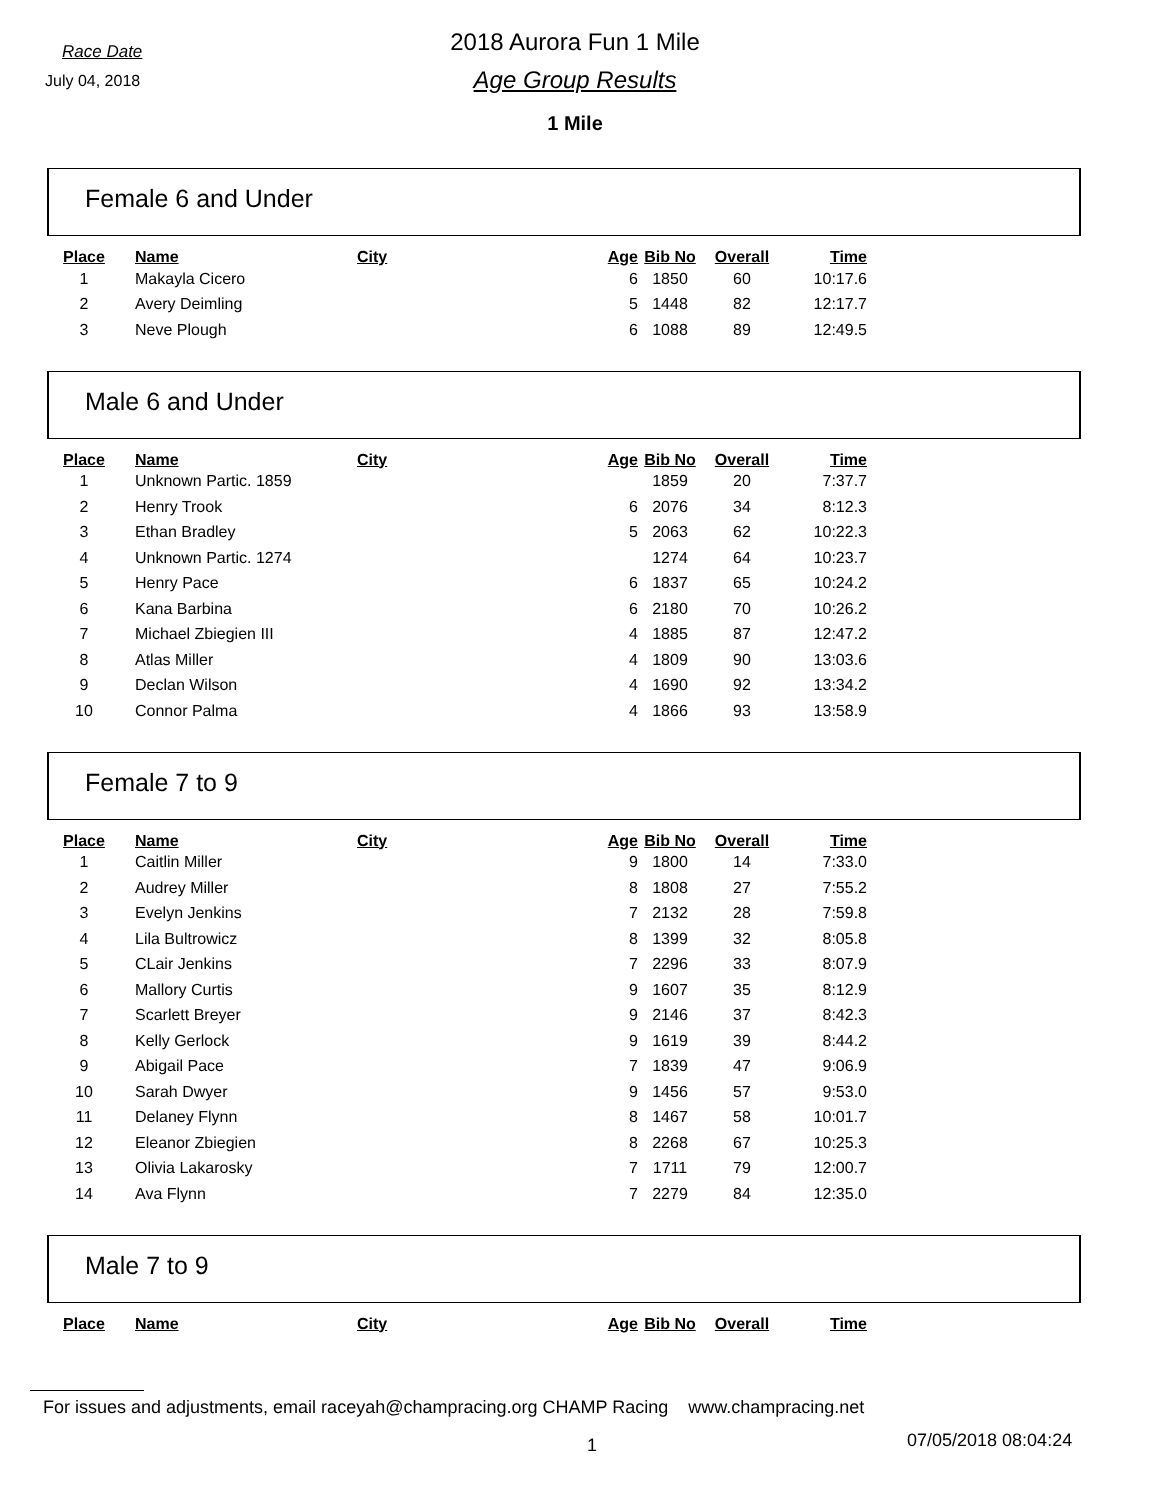Race Date
July 04, 2018
2018 Aurora Fun 1 Mile
Age Group Results
1 Mile
Female 6 and Under
| Place | Name | City | Age | Bib No | Overall | Time |
| --- | --- | --- | --- | --- | --- | --- |
| 1 | Makayla Cicero | | 6 | 1850 | 60 | 10:17.6 |
| 2 | Avery Deimling | | 5 | 1448 | 82 | 12:17.7 |
| 3 | Neve Plough | | 6 | 1088 | 89 | 12:49.5 |
Male 6 and Under
| Place | Name | City | Age | Bib No | Overall | Time |
| --- | --- | --- | --- | --- | --- | --- |
| 1 | Unknown Partic. 1859 | | | 1859 | 20 | 7:37.7 |
| 2 | Henry Trook | | 6 | 2076 | 34 | 8:12.3 |
| 3 | Ethan Bradley | | 5 | 2063 | 62 | 10:22.3 |
| 4 | Unknown Partic. 1274 | | | 1274 | 64 | 10:23.7 |
| 5 | Henry Pace | | 6 | 1837 | 65 | 10:24.2 |
| 6 | Kana Barbina | | 6 | 2180 | 70 | 10:26.2 |
| 7 | Michael Zbiegien III | | 4 | 1885 | 87 | 12:47.2 |
| 8 | Atlas Miller | | 4 | 1809 | 90 | 13:03.6 |
| 9 | Declan Wilson | | 4 | 1690 | 92 | 13:34.2 |
| 10 | Connor Palma | | 4 | 1866 | 93 | 13:58.9 |
Female 7 to 9
| Place | Name | City | Age | Bib No | Overall | Time |
| --- | --- | --- | --- | --- | --- | --- |
| 1 | Caitlin Miller | | 9 | 1800 | 14 | 7:33.0 |
| 2 | Audrey Miller | | 8 | 1808 | 27 | 7:55.2 |
| 3 | Evelyn Jenkins | | 7 | 2132 | 28 | 7:59.8 |
| 4 | Lila Bultrowicz | | 8 | 1399 | 32 | 8:05.8 |
| 5 | CLair Jenkins | | 7 | 2296 | 33 | 8:07.9 |
| 6 | Mallory Curtis | | 9 | 1607 | 35 | 8:12.9 |
| 7 | Scarlett Breyer | | 9 | 2146 | 37 | 8:42.3 |
| 8 | Kelly Gerlock | | 9 | 1619 | 39 | 8:44.2 |
| 9 | Abigail Pace | | 7 | 1839 | 47 | 9:06.9 |
| 10 | Sarah Dwyer | | 9 | 1456 | 57 | 9:53.0 |
| 11 | Delaney Flynn | | 8 | 1467 | 58 | 10:01.7 |
| 12 | Eleanor Zbiegien | | 8 | 2268 | 67 | 10:25.3 |
| 13 | Olivia Lakarosky | | 7 | 1711 | 79 | 12:00.7 |
| 14 | Ava Flynn | | 7 | 2279 | 84 | 12:35.0 |
Male 7 to 9
| Place | Name | City | Age | Bib No | Overall | Time |
| --- | --- | --- | --- | --- | --- | --- |
For issues and adjustments, email raceyah@champracing.org CHAMP Racing www.champracing.net
1 07/05/2018 08:04:24